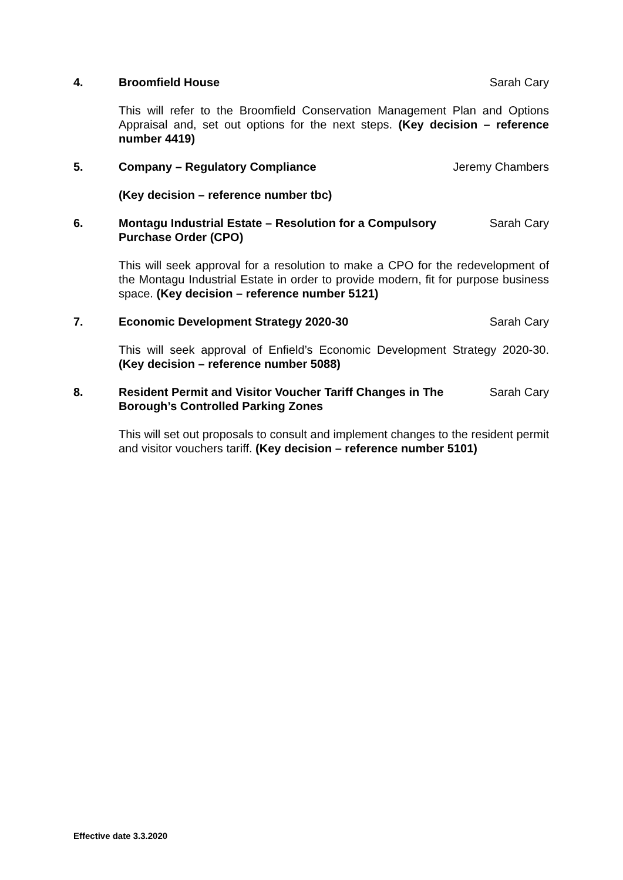4. Broomfield House Sarah Cary
This will refer to the Broomfield Conservation Management Plan and Options Appraisal and, set out options for the next steps. (Key decision – reference number 4419)
5. Company – Regulatory Compliance
Jeremy Chambers
(Key decision – reference number tbc)
6. Montagu Industrial Estate – Resolution for a Compulsory Purchase Order (CPO)
Sarah Cary
This will seek approval for a resolution to make a CPO for the redevelopment of the Montagu Industrial Estate in order to provide modern, fit for purpose business space. (Key decision – reference number 5121)
7. Economic Development Strategy 2020-30
Sarah Cary
This will seek approval of Enfield’s Economic Development Strategy 2020-30. (Key decision – reference number 5088)
8. Resident Permit and Visitor Voucher Tariff Changes in The Borough’s Controlled Parking Zones
Sarah Cary
This will set out proposals to consult and implement changes to the resident permit and visitor vouchers tariff. (Key decision – reference number 5101)
Effective date 3.3.2020